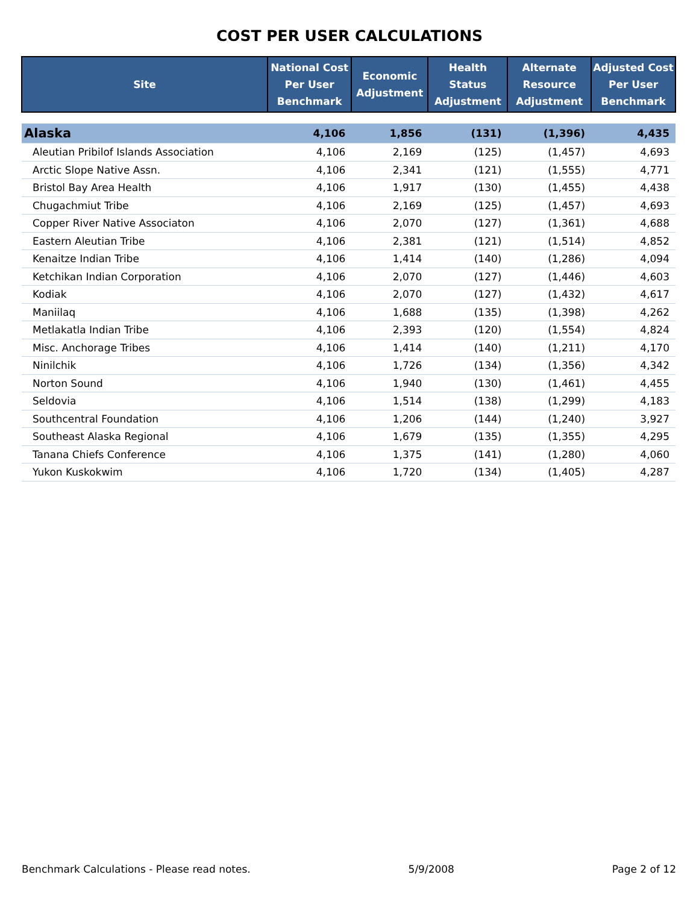COST PER USER CALCULATIONS
| Site | National Cost Per User Benchmark | Economic Adjustment | Health Status Adjustment | Alternate Resource Adjustment | Adjusted Cost Per User Benchmark |
| --- | --- | --- | --- | --- | --- |
| Alaska | 4,106 | 1,856 | (131) | (1,396) | 4,435 |
| Aleutian Pribilof Islands Association | 4,106 | 2,169 | (125) | (1,457) | 4,693 |
| Arctic Slope Native Assn. | 4,106 | 2,341 | (121) | (1,555) | 4,771 |
| Bristol Bay Area Health | 4,106 | 1,917 | (130) | (1,455) | 4,438 |
| Chugachmiut Tribe | 4,106 | 2,169 | (125) | (1,457) | 4,693 |
| Copper River Native Associaton | 4,106 | 2,070 | (127) | (1,361) | 4,688 |
| Eastern Aleutian Tribe | 4,106 | 2,381 | (121) | (1,514) | 4,852 |
| Kenaitze Indian Tribe | 4,106 | 1,414 | (140) | (1,286) | 4,094 |
| Ketchikan Indian Corporation | 4,106 | 2,070 | (127) | (1,446) | 4,603 |
| Kodiak | 4,106 | 2,070 | (127) | (1,432) | 4,617 |
| Maniilaq | 4,106 | 1,688 | (135) | (1,398) | 4,262 |
| Metlakatla Indian Tribe | 4,106 | 2,393 | (120) | (1,554) | 4,824 |
| Misc. Anchorage Tribes | 4,106 | 1,414 | (140) | (1,211) | 4,170 |
| Ninilchik | 4,106 | 1,726 | (134) | (1,356) | 4,342 |
| Norton Sound | 4,106 | 1,940 | (130) | (1,461) | 4,455 |
| Seldovia | 4,106 | 1,514 | (138) | (1,299) | 4,183 |
| Southcentral Foundation | 4,106 | 1,206 | (144) | (1,240) | 3,927 |
| Southeast Alaska Regional | 4,106 | 1,679 | (135) | (1,355) | 4,295 |
| Tanana Chiefs Conference | 4,106 | 1,375 | (141) | (1,280) | 4,060 |
| Yukon Kuskokwim | 4,106 | 1,720 | (134) | (1,405) | 4,287 |
Benchmark Calculations - Please read notes. 5/9/2008 Page 2 of 12